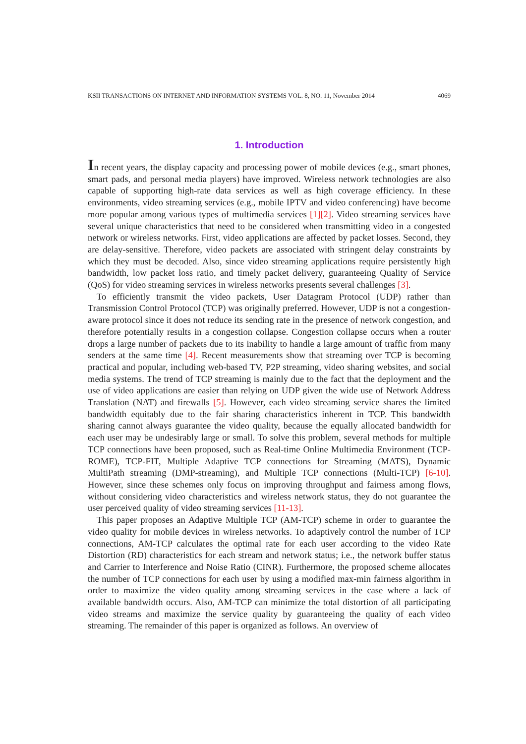KSII TRANSACTIONS ON INTERNET AND INFORMATION SYSTEMS VOL. 8, NO. 11, November 2014 4069
1. Introduction
In recent years, the display capacity and processing power of mobile devices (e.g., smart phones, smart pads, and personal media players) have improved. Wireless network technologies are also capable of supporting high-rate data services as well as high coverage efficiency. In these environments, video streaming services (e.g., mobile IPTV and video conferencing) have become more popular among various types of multimedia services [1][2]. Video streaming services have several unique characteristics that need to be considered when transmitting video in a congested network or wireless networks. First, video applications are affected by packet losses. Second, they are delay-sensitive. Therefore, video packets are associated with stringent delay constraints by which they must be decoded. Also, since video streaming applications require persistently high bandwidth, low packet loss ratio, and timely packet delivery, guaranteeing Quality of Service (QoS) for video streaming services in wireless networks presents several challenges [3].
To efficiently transmit the video packets, User Datagram Protocol (UDP) rather than Transmission Control Protocol (TCP) was originally preferred. However, UDP is not a congestion-aware protocol since it does not reduce its sending rate in the presence of network congestion, and therefore potentially results in a congestion collapse. Congestion collapse occurs when a router drops a large number of packets due to its inability to handle a large amount of traffic from many senders at the same time [4]. Recent measurements show that streaming over TCP is becoming practical and popular, including web-based TV, P2P streaming, video sharing websites, and social media systems. The trend of TCP streaming is mainly due to the fact that the deployment and the use of video applications are easier than relying on UDP given the wide use of Network Address Translation (NAT) and firewalls [5]. However, each video streaming service shares the limited bandwidth equitably due to the fair sharing characteristics inherent in TCP. This bandwidth sharing cannot always guarantee the video quality, because the equally allocated bandwidth for each user may be undesirably large or small. To solve this problem, several methods for multiple TCP connections have been proposed, such as Real-time Online Multimedia Environment (TCP-ROME), TCP-FIT, Multiple Adaptive TCP connections for Streaming (MATS), Dynamic MultiPath streaming (DMP-streaming), and Multiple TCP connections (Multi-TCP) [6-10]. However, since these schemes only focus on improving throughput and fairness among flows, without considering video characteristics and wireless network status, they do not guarantee the user perceived quality of video streaming services [11-13].
This paper proposes an Adaptive Multiple TCP (AM-TCP) scheme in order to guarantee the video quality for mobile devices in wireless networks. To adaptively control the number of TCP connections, AM-TCP calculates the optimal rate for each user according to the video Rate Distortion (RD) characteristics for each stream and network status; i.e., the network buffer status and Carrier to Interference and Noise Ratio (CINR). Furthermore, the proposed scheme allocates the number of TCP connections for each user by using a modified max-min fairness algorithm in order to maximize the video quality among streaming services in the case where a lack of available bandwidth occurs. Also, AM-TCP can minimize the total distortion of all participating video streams and maximize the service quality by guaranteeing the quality of each video streaming. The remainder of this paper is organized as follows. An overview of